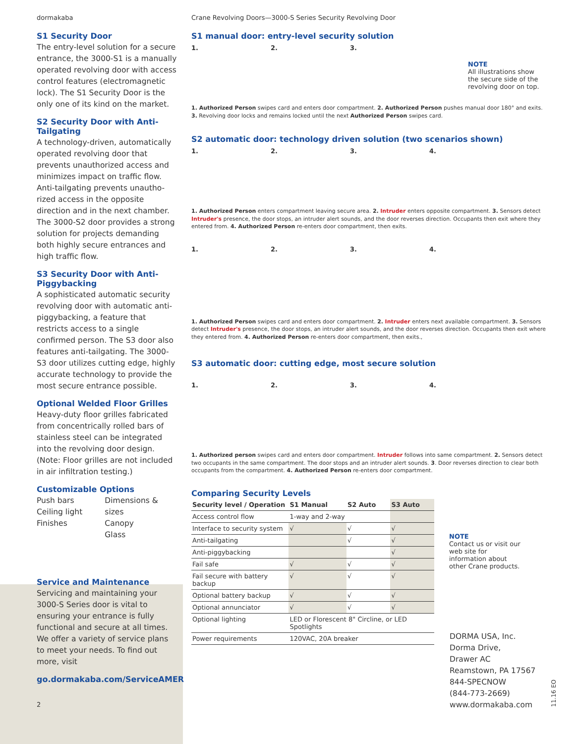dormakaba
S1 Security Door
The entry-level solution for a secure entrance, the 3000-S1 is a manually operated revolving door with access control features (electromagnetic lock). The S1 Security Door is the only one of its kind on the market.
S2 Security Door with Anti-Tailgating
A technology-driven, automatically operated revolving door that prevents unauthorized access and minimizes impact on traffic flow. Anti-tailgating prevents unautho-rized access in the opposite direction and in the next chamber. The 3000-S2 door provides a strong solution for projects demanding both highly secure entrances and high traffic flow.
S3 Security Door with Anti-Piggybacking
A sophisticated automatic security revolving door with automatic anti-piggybacking, a feature that restricts access to a single confirmed person. The S3 door also features anti-tailgating. The 3000-S3 door utilizes cutting edge, highly accurate technology to provide the most secure entrance possible.
Optional Welded Floor Grilles
Heavy-duty floor grilles fabricated from concentrically rolled bars of stainless steel can be integrated into the revolving door design. (Note: Floor grilles are not included in air infiltration testing.)
Customizable Options
Push bars
Ceiling light
Finishes
Dimensions & sizes
Canopy
Glass
Service and Maintenance
Servicing and maintaining your 3000-S Series door is vital to ensuring your entrance is fully functional and secure at all times. We offer a variety of service plans to meet your needs. To find out more, visit
go.dormakaba.com/ServiceAMER
2
Crane Revolving Doors—3000-S Series Security Revolving Door
S1 manual door: entry-level security solution
1. 2. 3.
1. Authorized Person swipes card and enters door compartment. 2. Authorized Person pushes manual door 180° and exits. 3. Revolving door locks and remains locked until the next Authorized Person swipes card.
S2 automatic door: technology driven solution (two scenarios shown)
1. 2. 3. 4.
1. Authorized Person enters compartment leaving secure area. 2. Intruder enters opposite compartment. 3. Sensors detect Intruder's presence, the door stops, an intruder alert sounds, and the door reverses direction. Occupants then exit where they entered from. 4. Authorized Person re-enters door compartment, then exits.
1. 2. 3. 4.
1. Authorized Person swipes card and enters door compartment. 2. Intruder enters next available compartment. 3. Sensors detect Intruder's presence, the door stops, an intruder alert sounds, and the door reverses direction. Occupants then exit where they entered from. 4. Authorized Person re-enters door compartment, then exits.,
S3 automatic door: cutting edge, most secure solution
1. 2. 3. 4.
1. Authorized person swipes card and enters door compartment. Intruder follows into same compartment. 2. Sensors detect two occupants in the same compartment. The door stops and an intruder alert sounds. 3. Door reverses direction to clear both occupants from the compartment. 4. Authorized Person re-enters door compartment.
Comparing Security Levels
| Security level / Operation | S1 Manual | S2 Auto | S3 Auto |
| --- | --- | --- | --- |
| Access control flow | 1-way and 2-way | | |
| Interface to security system | √ | √ | √ |
| Anti-tailgating | | √ | √ |
| Anti-piggybacking | | | √ |
| Fail safe | √ | √ | √ |
| Fail secure with battery backup | √ | √ | √ |
| Optional battery backup | √ | √ | √ |
| Optional annunciator | √ | √ | √ |
| Optional lighting | LED or Florescent 8" Circline, or LED Spotlights | | |
| Power requirements | 120VAC, 20A breaker | | |
NOTE
All illustrations show the secure side of the revolving door on top.
NOTE
Contact us or visit our web site for information about other Crane products.
DORMA USA, Inc.
Dorma Drive,
Drawer AC
Reamstown, PA 17567
844-SPECNOW
(844-773-2669)
www.dormakaba.com
11.16 EO